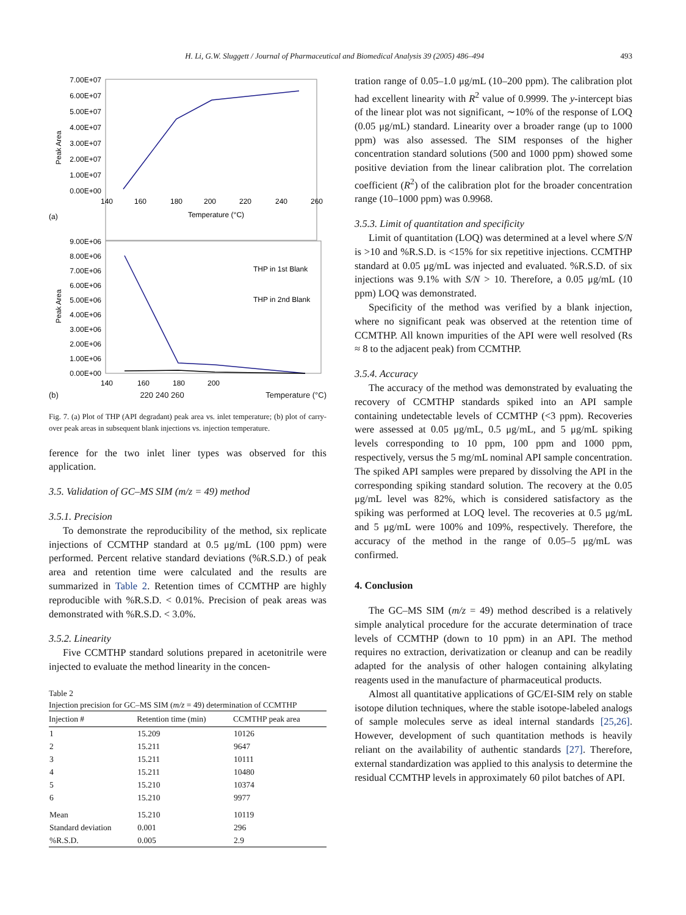H. Li, G.W. Sluggett / Journal of Pharmaceutical and Biomedical Analysis 39 (2005) 486–494 493
7.00E+07
6.00E+07
5.00E+07
4.00E+07
3.00E+07
2.00E+07
1.00E+07
0.00E+00
140
160
180
200
220
240
260
Temperature (°C)
Peak Area
(a)
9.00E+06
8.00E+06
7.00E+06
6.00E+06
5.00E+06
4.00E+06
3.00E+06
2.00E+06
1.00E+06
0.00E+00
140
160
180
200
Peak Area
THP in 1st Blank
THP in 2nd Blank
(b) 220 240 260 Temperature (°C)
Fig. 7. (a) Plot of THP (API degradant) peak area vs. inlet temperature; (b) plot of carry-over peak areas in subsequent blank injections vs. injection temperature.
ference for the two inlet liner types was observed for this application.
3.5. Validation of GC–MS SIM (m/z = 49) method
3.5.1. Precision
To demonstrate the reproducibility of the method, six replicate injections of CCMTHP standard at 0.5 μg/mL (100 ppm) were performed. Percent relative standard deviations (%R.S.D.) of peak area and retention time were calculated and the results are summarized in Table 2. Retention times of CCMTHP are highly reproducible with %R.S.D. < 0.01%. Precision of peak areas was demonstrated with %R.S.D. < 3.0%.
3.5.2. Linearity
Five CCMTHP standard solutions prepared in acetonitrile were injected to evaluate the method linearity in the concen-
Table 2
Injection precision for GC–MS SIM (m/z = 49) determination of CCMTHP
| Injection # | Retention time (min) | CCMTHP peak area |
| --- | --- | --- |
| 1 | 15.209 | 10126 |
| 2 | 15.211 | 9647 |
| 3 | 15.211 | 10111 |
| 4 | 15.211 | 10480 |
| 5 | 15.210 | 10374 |
| 6 | 15.210 | 9977 |
| Mean | 15.210 | 10119 |
| Standard deviation | 0.001 | 296 |
| %R.S.D. | 0.005 | 2.9 |
tration range of 0.05–1.0 μg/mL (10–200 ppm). The calibration plot had excellent linearity with R<sup>2</sup> value of 0.9999. The y-intercept bias of the linear plot was not significant, ∼10% of the response of LOQ (0.05 μg/mL) standard. Linearity over a broader range (up to 1000 ppm) was also assessed. The SIM responses of the higher concentration standard solutions (500 and 1000 ppm) showed some positive deviation from the linear calibration plot. The correlation coefficient (R<sup>2</sup>) of the calibration plot for the broader concentration range (10–1000 ppm) was 0.9968.
3.5.3. Limit of quantitation and specificity
Limit of quantitation (LOQ) was determined at a level where S/N is >10 and %R.S.D. is <15% for six repetitive injections. CCMTHP standard at 0.05 μg/mL was injected and evaluated. %R.S.D. of six injections was 9.1% with S/N > 10. Therefore, a 0.05 μg/mL (10 ppm) LOQ was demonstrated.
Specificity of the method was verified by a blank injection, where no significant peak was observed at the retention time of CCMTHP. All known impurities of the API were well resolved (Rs ≈ 8 to the adjacent peak) from CCMTHP.
3.5.4. Accuracy
The accuracy of the method was demonstrated by evaluating the recovery of CCMTHP standards spiked into an API sample containing undetectable levels of CCMTHP (<3 ppm). Recoveries were assessed at 0.05 μg/mL, 0.5 μg/mL, and 5 μg/mL spiking levels corresponding to 10 ppm, 100 ppm and 1000 ppm, respectively, versus the 5 mg/mL nominal API sample concentration. The spiked API samples were prepared by dissolving the API in the corresponding spiking standard solution. The recovery at the 0.05 μg/mL level was 82%, which is considered satisfactory as the spiking was performed at LOQ level. The recoveries at 0.5 μg/mL and 5 μg/mL were 100% and 109%, respectively. Therefore, the accuracy of the method in the range of 0.05–5 μg/mL was confirmed.
4. Conclusion
The GC–MS SIM (m/z = 49) method described is a relatively simple analytical procedure for the accurate determination of trace levels of CCMTHP (down to 10 ppm) in an API. The method requires no extraction, derivatization or cleanup and can be readily adapted for the analysis of other halogen containing alkylating reagents used in the manufacture of pharmaceutical products.
Almost all quantitative applications of GC/EI-SIM rely on stable isotope dilution techniques, where the stable isotope-labeled analogs of sample molecules serve as ideal internal standards [25,26]. However, development of such quantitation methods is heavily reliant on the availability of authentic standards [27]. Therefore, external standardization was applied to this analysis to determine the residual CCMTHP levels in approximately 60 pilot batches of API.